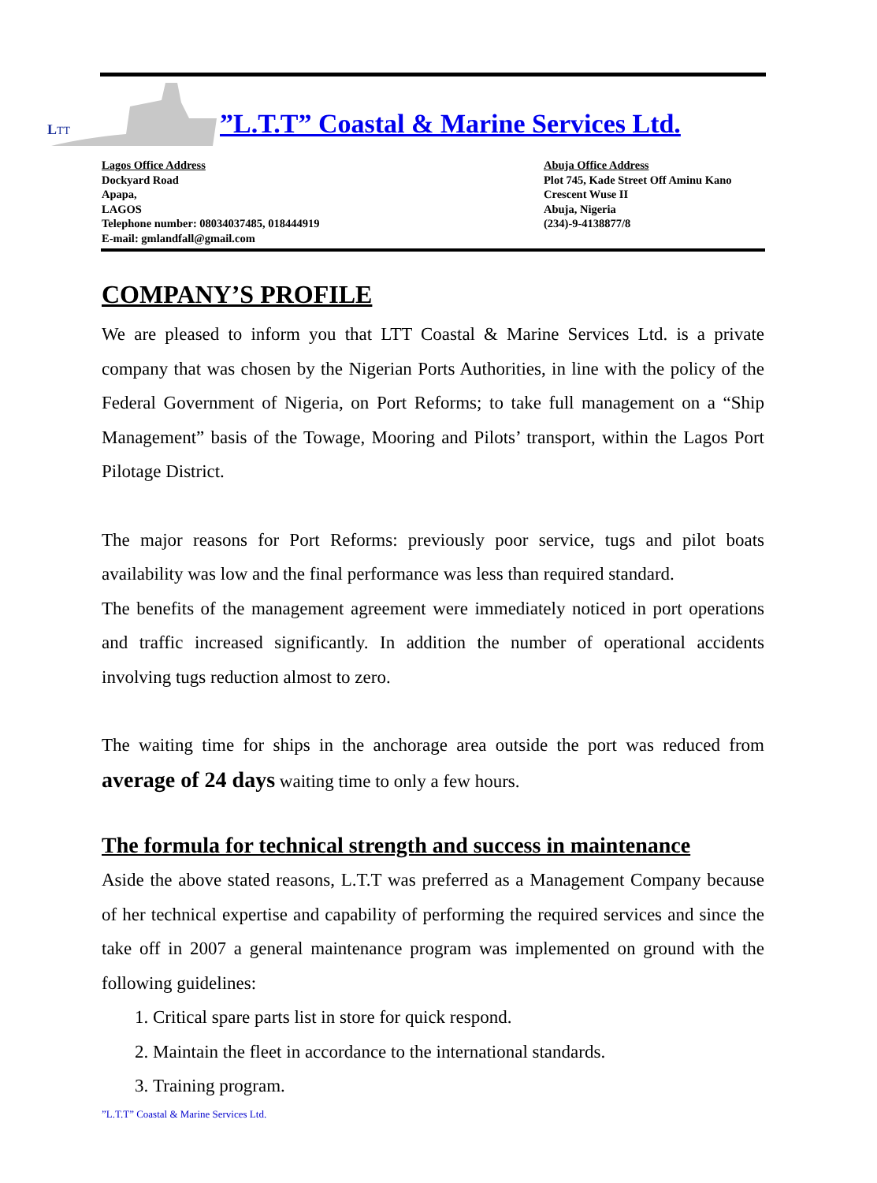LTT
”L.T.T” Coastal & Marine Services Ltd.
Lagos Office Address
Dockyard Road
Apapa,
LAGOS
Telephone number: 08034037485, 018444919
E-mail: gmlandfall@gmail.com
Abuja Office Address
Plot 745, Kade Street Off Aminu Kano
Crescent Wuse II
Abuja, Nigeria
(234)-9-4138877/8
COMPANY’S PROFILE
We are pleased to inform you that LTT Coastal & Marine Services Ltd. is a private company that was chosen by the Nigerian Ports Authorities, in line with the policy of the Federal Government of Nigeria, on Port Reforms; to take full management on a “Ship Management” basis of the Towage, Mooring and Pilots’ transport, within the Lagos Port Pilotage District.
The major reasons for Port Reforms: previously poor service, tugs and pilot boats availability was low and the final performance was less than required standard.
The benefits of the management agreement were immediately noticed in port operations and traffic increased significantly. In addition the number of operational accidents involving tugs reduction almost to zero.
The waiting time for ships in the anchorage area outside the port was reduced from average of 24 days waiting time to only a few hours.
The formula for technical strength and success in maintenance
Aside the above stated reasons, L.T.T was preferred as a Management Company because of her technical expertise and capability of performing the required services and since the take off in 2007 a general maintenance program was implemented on ground with the following guidelines:
1. Critical spare parts list in store for quick respond.
2. Maintain the fleet in accordance to the international standards.
3. Training program.
”L.T.T” Coastal & Marine Services Ltd.